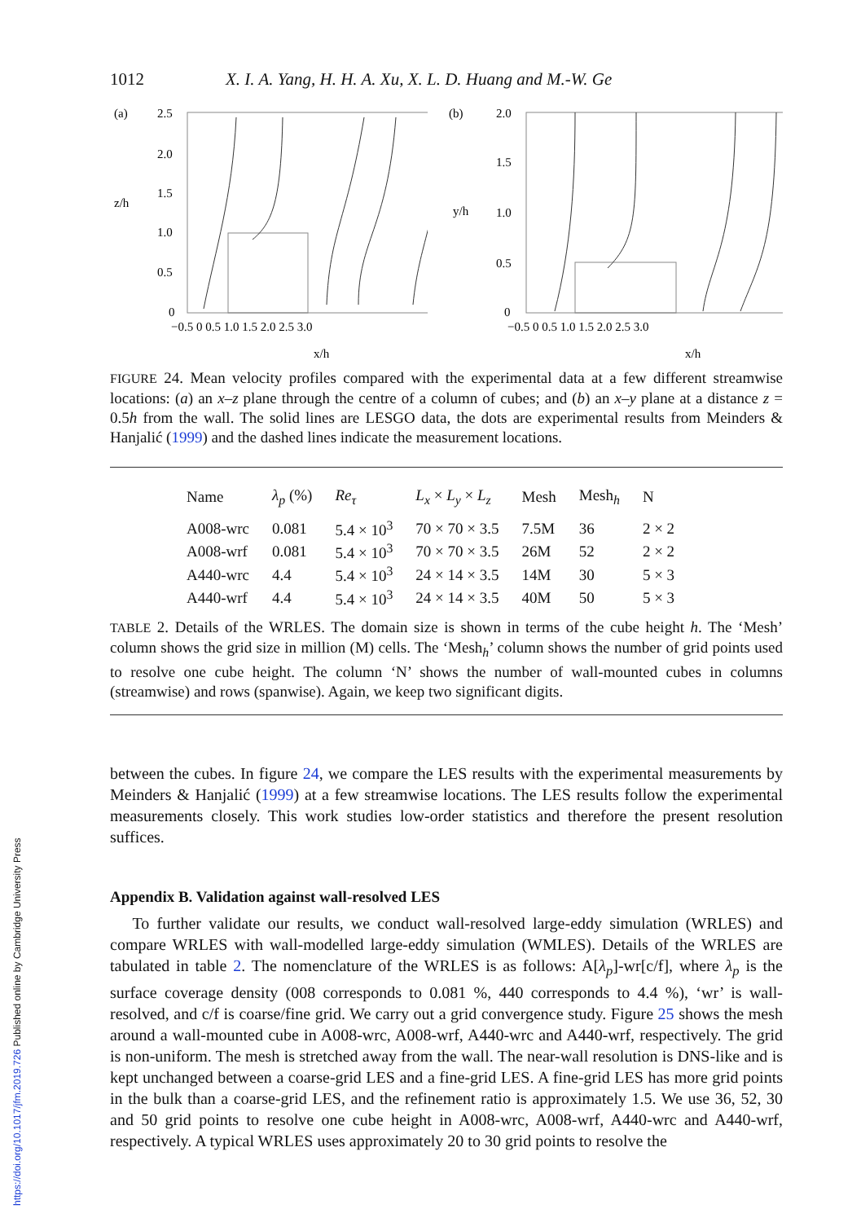https://doi.org/10.1017/jfm.2019.726 Published online by Cambridge University Press
1012 X. I. A. Yang, H. H. A. Xu, X. L. D. Huang and M.-W. Ge
(a)
z/h
2.5
2.0
1.5
1.0
0.5
0
−0.5 0 0.5 1.0 1.5 2.0 2.5 3.0
x/h
(b)
y/h
2.0
1.5
1.0
0.5
0
−0.5 0 0.5 1.0 1.5 2.0 2.5 3.0
x/h
FIGURE 24. Mean velocity profiles compared with the experimental data at a few different streamwise locations: (a) an x–z plane through the centre of a column of cubes; and (b) an x–y plane at a distance z = 0.5h from the wall. The solid lines are LESGO data, the dots are experimental results from Meinders & Hanjalić (1999) and the dashed lines indicate the measurement locations.
| Name | λ<sub>p</sub> (%) | Re<sub>τ</sub> | L<sub>x</sub> × L<sub>y</sub> × L<sub>z</sub> | Mesh | Mesh<sub>h</sub> | N |
| --- | --- | --- | --- | --- | --- | --- |
| A008-wrc | 0.081 | 5.4 × 10<sup>3</sup> | 70 × 70 × 3.5 | 7.5M | 36 | 2 × 2 |
| A008-wrf | 0.081 | 5.4 × 10<sup>3</sup> | 70 × 70 × 3.5 | 26M | 52 | 2 × 2 |
| A440-wrc | 4.4 | 5.4 × 10<sup>3</sup> | 24 × 14 × 3.5 | 14M | 30 | 5 × 3 |
| A440-wrf | 4.4 | 5.4 × 10<sup>3</sup> | 24 × 14 × 3.5 | 40M | 50 | 5 × 3 |
TABLE 2. Details of the WRLES. The domain size is shown in terms of the cube height h. The ‘Mesh’ column shows the grid size in million (M) cells. The ‘Mesh<sub>h</sub>’ column shows the number of grid points used to resolve one cube height. The column ‘N’ shows the number of wall-mounted cubes in columns (streamwise) and rows (spanwise). Again, we keep two significant digits.
between the cubes. In figure 24, we compare the LES results with the experimental measurements by Meinders & Hanjalić (1999) at a few streamwise locations. The LES results follow the experimental measurements closely. This work studies low-order statistics and therefore the present resolution suffices.
Appendix B. Validation against wall-resolved LES
To further validate our results, we conduct wall-resolved large-eddy simulation (WRLES) and compare WRLES with wall-modelled large-eddy simulation (WMLES). Details of the WRLES are tabulated in table 2. The nomenclature of the WRLES is as follows: A[λ<sub>p</sub>]-wr[c/f], where λ<sub>p</sub> is the surface coverage density (008 corresponds to 0.081 %, 440 corresponds to 4.4 %), ‘wr’ is wall-resolved, and c/f is coarse/fine grid. We carry out a grid convergence study. Figure 25 shows the mesh around a wall-mounted cube in A008-wrc, A008-wrf, A440-wrc and A440-wrf, respectively. The grid is non-uniform. The mesh is stretched away from the wall. The near-wall resolution is DNS-like and is kept unchanged between a coarse-grid LES and a fine-grid LES. A fine-grid LES has more grid points in the bulk than a coarse-grid LES, and the refinement ratio is approximately 1.5. We use 36, 52, 30 and 50 grid points to resolve one cube height in A008-wrc, A008-wrf, A440-wrc and A440-wrf, respectively. A typical WRLES uses approximately 20 to 30 grid points to resolve the